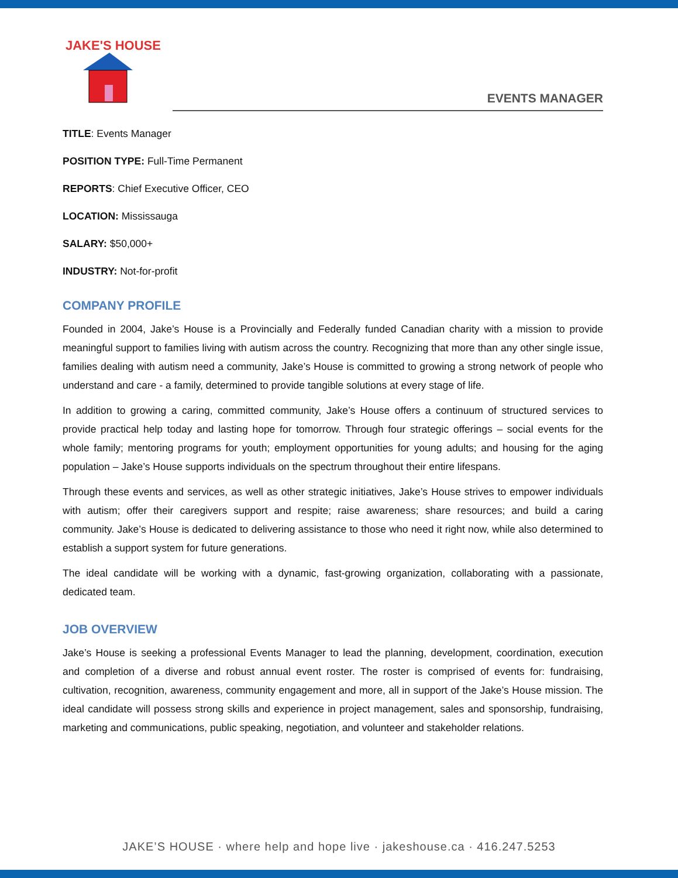JAKE'S HOUSE
EVENTS MANAGER
TITLE: Events Manager
POSITION TYPE: Full-Time Permanent
REPORTS: Chief Executive Officer, CEO
LOCATION: Mississauga
SALARY: $50,000+
INDUSTRY: Not-for-profit
COMPANY PROFILE
Founded in 2004, Jake’s House is a Provincially and Federally funded Canadian charity with a mission to provide meaningful support to families living with autism across the country. Recognizing that more than any other single issue, families dealing with autism need a community, Jake’s House is committed to growing a strong network of people who understand and care - a family, determined to provide tangible solutions at every stage of life.
In addition to growing a caring, committed community, Jake’s House offers a continuum of structured services to provide practical help today and lasting hope for tomorrow. Through four strategic offerings – social events for the whole family; mentoring programs for youth; employment opportunities for young adults; and housing for the aging population – Jake’s House supports individuals on the spectrum throughout their entire lifespans.
Through these events and services, as well as other strategic initiatives, Jake’s House strives to empower individuals with autism; offer their caregivers support and respite; raise awareness; share resources; and build a caring community. Jake’s House is dedicated to delivering assistance to those who need it right now, while also determined to establish a support system for future generations.
The ideal candidate will be working with a dynamic, fast-growing organization, collaborating with a passionate, dedicated team.
JOB OVERVIEW
Jake’s House is seeking a professional Events Manager to lead the planning, development, coordination, execution and completion of a diverse and robust annual event roster. The roster is comprised of events for: fundraising, cultivation, recognition, awareness, community engagement and more, all in support of the Jake’s House mission. The ideal candidate will possess strong skills and experience in project management, sales and sponsorship, fundraising, marketing and communications, public speaking, negotiation, and volunteer and stakeholder relations.
JAKE’S HOUSE · where help and hope live · jakeshouse.ca · 416.247.5253